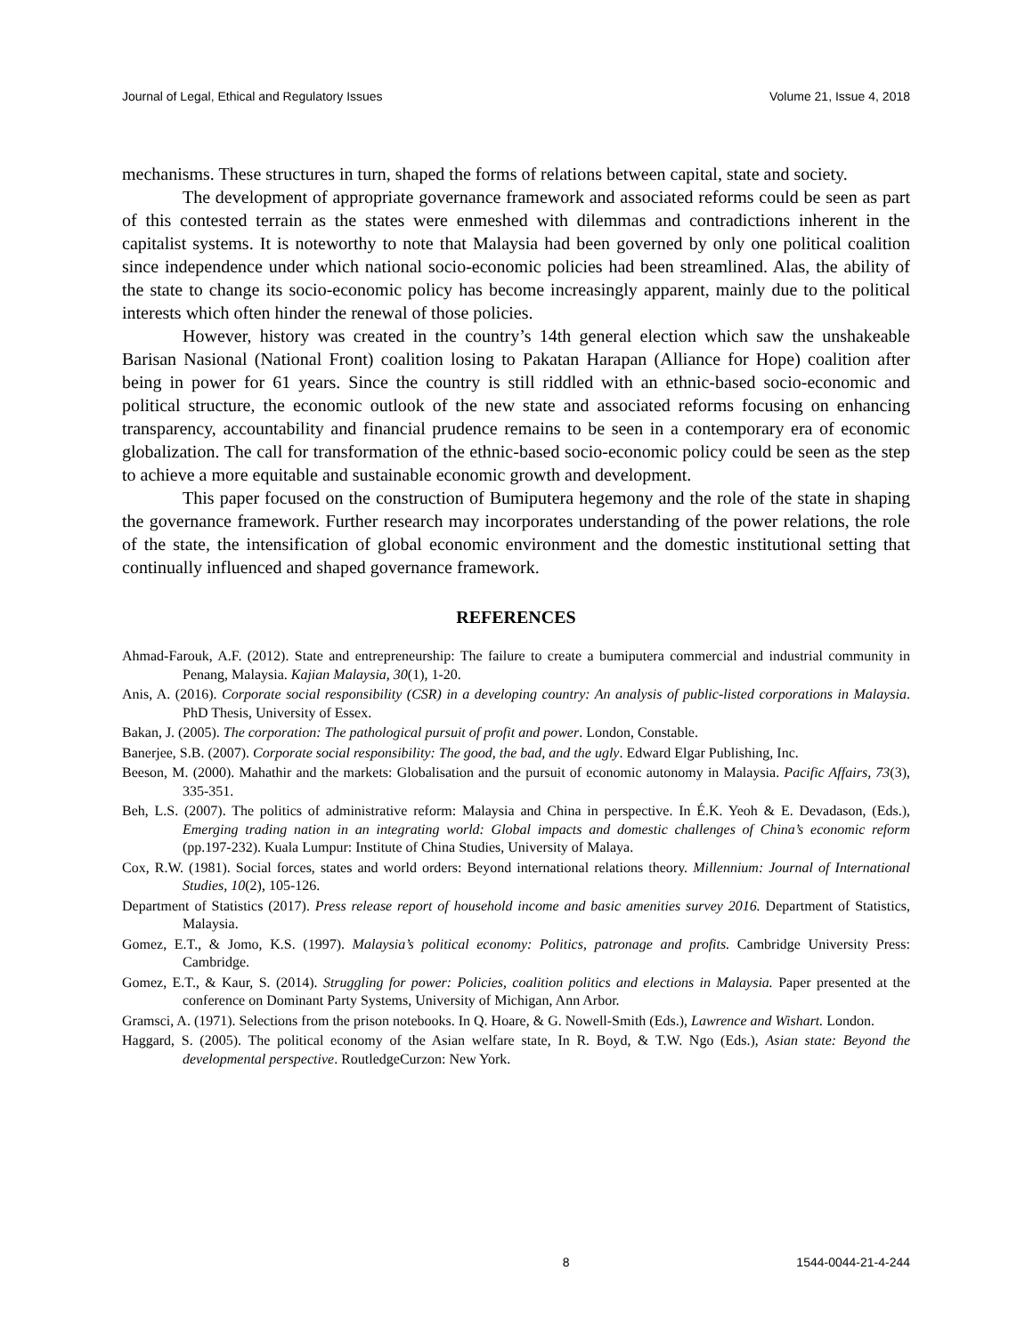Journal of Legal, Ethical and Regulatory Issues Volume 21, Issue 4, 2018
mechanisms. These structures in turn, shaped the forms of relations between capital, state and society.
The development of appropriate governance framework and associated reforms could be seen as part of this contested terrain as the states were enmeshed with dilemmas and contradictions inherent in the capitalist systems. It is noteworthy to note that Malaysia had been governed by only one political coalition since independence under which national socio-economic policies had been streamlined. Alas, the ability of the state to change its socio-economic policy has become increasingly apparent, mainly due to the political interests which often hinder the renewal of those policies.
However, history was created in the country’s 14th general election which saw the unshakeable Barisan Nasional (National Front) coalition losing to Pakatan Harapan (Alliance for Hope) coalition after being in power for 61 years. Since the country is still riddled with an ethnic-based socio-economic and political structure, the economic outlook of the new state and associated reforms focusing on enhancing transparency, accountability and financial prudence remains to be seen in a contemporary era of economic globalization. The call for transformation of the ethnic-based socio-economic policy could be seen as the step to achieve a more equitable and sustainable economic growth and development.
This paper focused on the construction of Bumiputera hegemony and the role of the state in shaping the governance framework. Further research may incorporates understanding of the power relations, the role of the state, the intensification of global economic environment and the domestic institutional setting that continually influenced and shaped governance framework.
REFERENCES
Ahmad-Farouk, A.F. (2012). State and entrepreneurship: The failure to create a bumiputera commercial and industrial community in Penang, Malaysia. Kajian Malaysia, 30(1), 1-20.
Anis, A. (2016). Corporate social responsibility (CSR) in a developing country: An analysis of public-listed corporations in Malaysia. PhD Thesis, University of Essex.
Bakan, J. (2005). The corporation: The pathological pursuit of profit and power. London, Constable.
Banerjee, S.B. (2007). Corporate social responsibility: The good, the bad, and the ugly. Edward Elgar Publishing, Inc.
Beeson, M. (2000). Mahathir and the markets: Globalisation and the pursuit of economic autonomy in Malaysia. Pacific Affairs, 73(3), 335-351.
Beh, L.S. (2007). The politics of administrative reform: Malaysia and China in perspective. In É.K. Yeoh & E. Devadason, (Eds.), Emerging trading nation in an integrating world: Global impacts and domestic challenges of China’s economic reform (pp.197-232). Kuala Lumpur: Institute of China Studies, University of Malaya.
Cox, R.W. (1981). Social forces, states and world orders: Beyond international relations theory. Millennium: Journal of International Studies, 10(2), 105-126.
Department of Statistics (2017). Press release report of household income and basic amenities survey 2016. Department of Statistics, Malaysia.
Gomez, E.T., & Jomo, K.S. (1997). Malaysia’s political economy: Politics, patronage and profits. Cambridge University Press: Cambridge.
Gomez, E.T., & Kaur, S. (2014). Struggling for power: Policies, coalition politics and elections in Malaysia. Paper presented at the conference on Dominant Party Systems, University of Michigan, Ann Arbor.
Gramsci, A. (1971). Selections from the prison notebooks. In Q. Hoare, & G. Nowell-Smith (Eds.), Lawrence and Wishart. London.
Haggard, S. (2005). The political economy of the Asian welfare state, In R. Boyd, & T.W. Ngo (Eds.), Asian state: Beyond the developmental perspective. RoutledgeCurzon: New York.
8 1544-0044-21-4-244